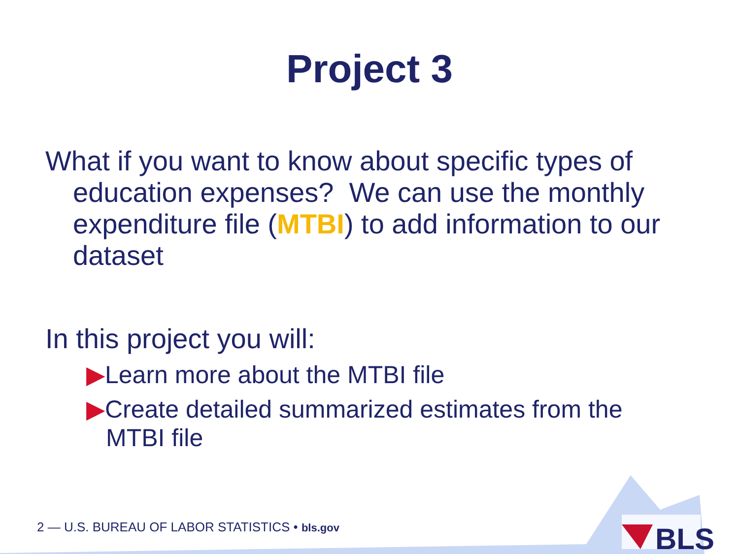BLS
Project 3
What if you want to know about specific types of education expenses? We can use the monthly expenditure file (MTBI) to add information to our dataset
In this project you will:
▶Learn more about the MTBI file
▶Create detailed summarized estimates from the MTBI file
2 — U.S. BUREAU OF LABOR STATISTICS • bls.gov